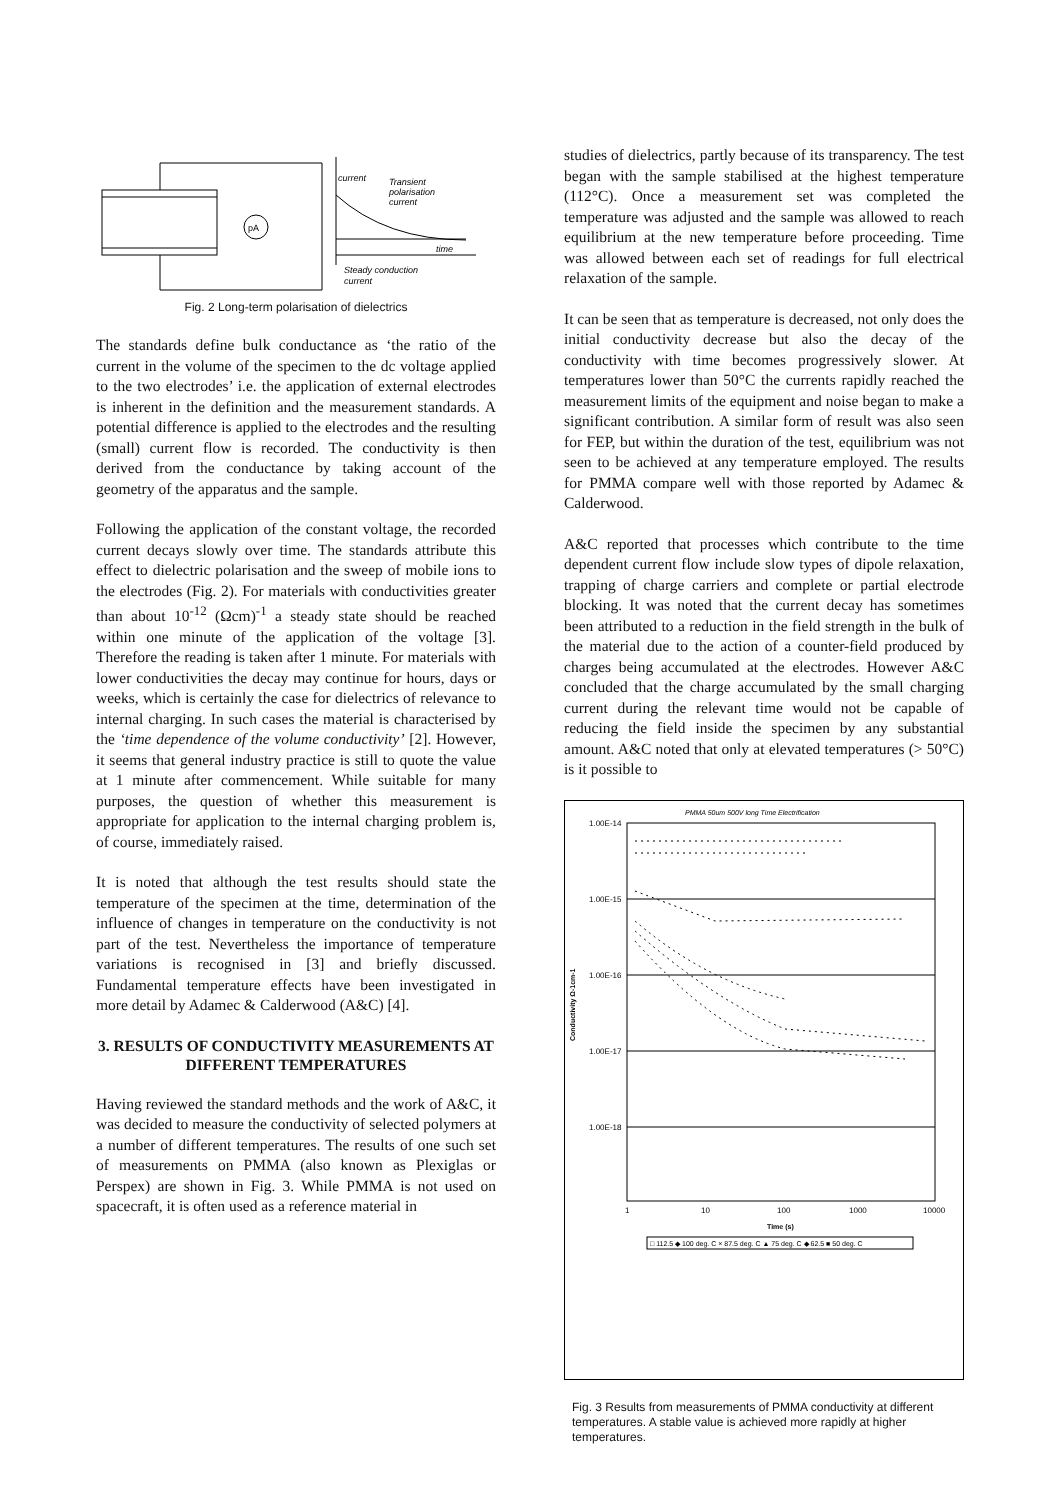pA
current
Transient
polarisation
current
time
Steady conduction
current
Fig. 2 Long-term polarisation of dielectrics
The standards define bulk conductance as ‘the ratio of the current in the volume of the specimen to the dc voltage applied to the two electrodes’ i.e. the application of external electrodes is inherent in the definition and the measurement standards. A potential difference is applied to the electrodes and the resulting (small) current flow is recorded. The conductivity is then derived from the conductance by taking account of the geometry of the apparatus and the sample.
Following the application of the constant voltage, the recorded current decays slowly over time. The standards attribute this effect to dielectric polarisation and the sweep of mobile ions to the electrodes (Fig. 2). For materials with conductivities greater than about 10<sup>-12</sup> (Ωcm)<sup>-1</sup> a steady state should be reached within one minute of the application of the voltage [3]. Therefore the reading is taken after 1 minute. For materials with lower conductivities the decay may continue for hours, days or weeks, which is certainly the case for dielectrics of relevance to internal charging. In such cases the material is characterised by the ‘time dependence of the volume conductivity’ [2]. However, it seems that general industry practice is still to quote the value at 1 minute after commencement. While suitable for many purposes, the question of whether this measurement is appropriate for application to the internal charging problem is, of course, immediately raised.
It is noted that although the test results should state the temperature of the specimen at the time, determination of the influence of changes in temperature on the conductivity is not part of the test. Nevertheless the importance of temperature variations is recognised in [3] and briefly discussed. Fundamental temperature effects have been investigated in more detail by Adamec & Calderwood (A&C) [4].
3. RESULTS OF CONDUCTIVITY MEASUREMENTS AT DIFFERENT TEMPERATURES
Having reviewed the standard methods and the work of A&C, it was decided to measure the conductivity of selected polymers at a number of different temperatures. The results of one such set of measurements on PMMA (also known as Plexiglas or Perspex) are shown in Fig. 3. While PMMA is not used on spacecraft, it is often used as a reference material in
studies of dielectrics, partly because of its transparency. The test began with the sample stabilised at the highest temperature (112°C). Once a measurement set was completed the temperature was adjusted and the sample was allowed to reach equilibrium at the new temperature before proceeding. Time was allowed between each set of readings for full electrical relaxation of the sample.
It can be seen that as temperature is decreased, not only does the initial conductivity decrease but also the decay of the conductivity with time becomes progressively slower. At temperatures lower than 50°C the currents rapidly reached the measurement limits of the equipment and noise began to make a significant contribution. A similar form of result was also seen for FEP, but within the duration of the test, equilibrium was not seen to be achieved at any temperature employed. The results for PMMA compare well with those reported by Adamec & Calderwood.
A&C reported that processes which contribute to the time dependent current flow include slow types of dipole relaxation, trapping of charge carriers and complete or partial electrode blocking. It was noted that the current decay has sometimes been attributed to a reduction in the field strength in the bulk of the material due to the action of a counter-field produced by charges being accumulated at the electrodes. However A&C concluded that the charge accumulated by the small charging current during the relevant time would not be capable of reducing the field inside the specimen by any substantial amount. A&C noted that only at elevated temperatures (> 50°C) is it possible to
PMMA 50um 500V long Time Electrification
1.00E-14
1.00E-15
1.00E-16
1.00E-17
1.00E-18
Conductivity Ω-1cm-1
1
10
100
1000
10000
Time (s)
□ 112.5 ◆ 100 deg. C × 87.5 deg. C ▲ 75 deg. C ◆ 62.5 ■ 50 deg. C
Fig. 3 Results from measurements of PMMA conductivity at different temperatures. A stable value is achieved more rapidly at higher temperatures.